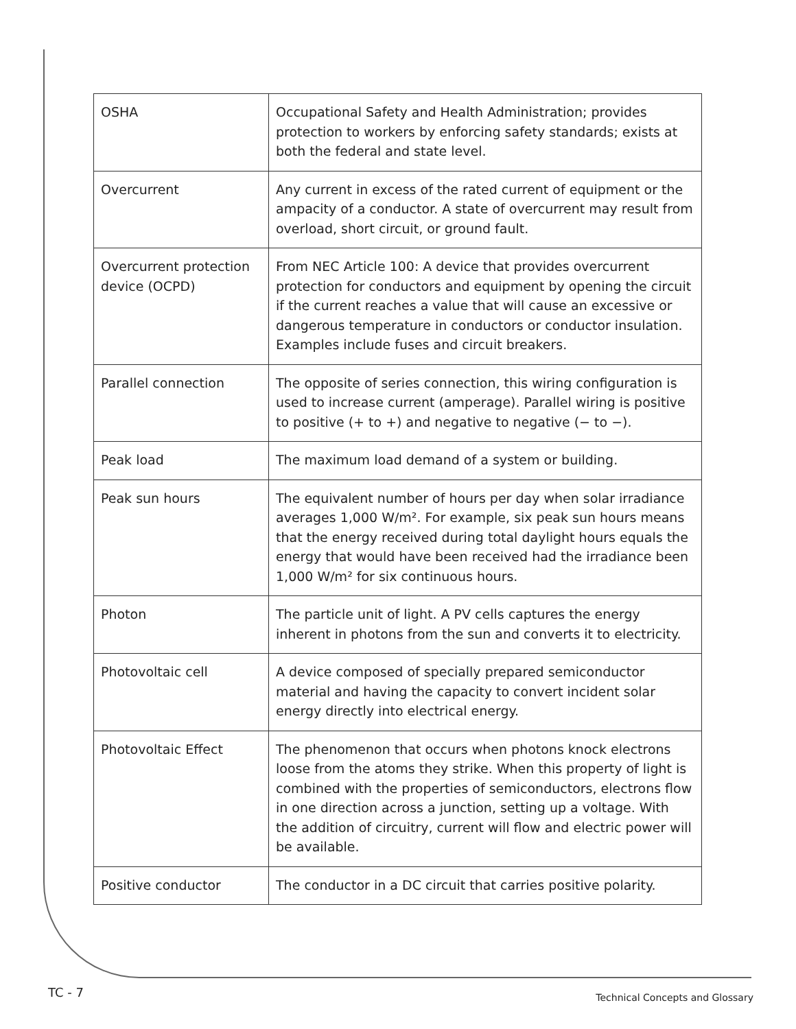| OSHA | Occupational Safety and Health Administration; provides protection to workers by enforcing safety standards; exists at both the federal and state level. |
| Overcurrent | Any current in excess of the rated current of equipment or the ampacity of a conductor. A state of overcurrent may result from overload, short circuit, or ground fault. |
| Overcurrent protection device (OCPD) | From NEC Article 100: A device that provides overcurrent protection for conductors and equipment by opening the circuit if the current reaches a value that will cause an excessive or dangerous temperature in conductors or conductor insulation. Examples include fuses and circuit breakers. |
| Parallel connection | The opposite of series connection, this wiring configuration is used to increase current (amperage). Parallel wiring is positive to positive (+ to +) and negative to negative (− to −). |
| Peak load | The maximum load demand of a system or building. |
| Peak sun hours | The equivalent number of hours per day when solar irradiance averages 1,000 W/m². For example, six peak sun hours means that the energy received during total daylight hours equals the energy that would have been received had the irradiance been 1,000 W/m² for six continuous hours. |
| Photon | The particle unit of light. A PV cells captures the energy inherent in photons from the sun and converts it to electricity. |
| Photovoltaic cell | A device composed of specially prepared semiconductor material and having the capacity to convert incident solar energy directly into electrical energy. |
| Photovoltaic Effect | The phenomenon that occurs when photons knock electrons loose from the atoms they strike. When this property of light is combined with the properties of semiconductors, electrons flow in one direction across a junction, setting up a voltage. With the addition of circuitry, current will flow and electric power will be available. |
| Positive conductor | The conductor in a DC circuit that carries positive polarity. |
TC - 7
Technical Concepts and Glossary